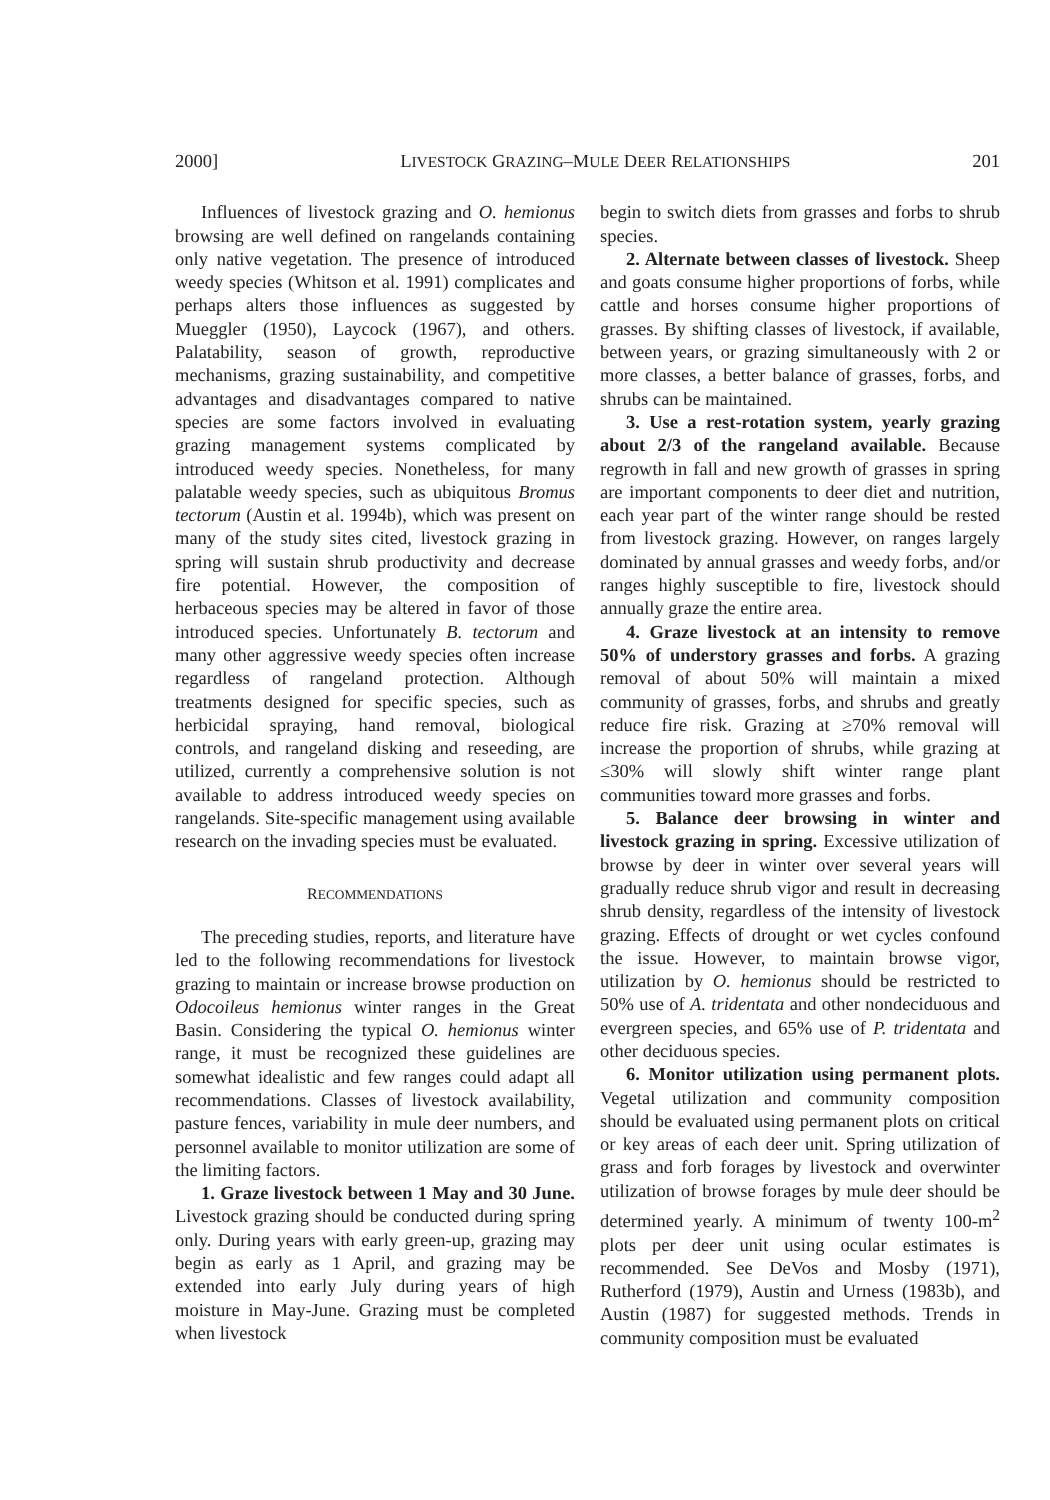2000] LIVESTOCK GRAZING–MULE DEER RELATIONSHIPS 201
Influences of livestock grazing and O. hemionus browsing are well defined on rangelands containing only native vegetation. The presence of introduced weedy species (Whitson et al. 1991) complicates and perhaps alters those influences as suggested by Mueggler (1950), Laycock (1967), and others. Palatability, season of growth, reproductive mechanisms, grazing sustainability, and competitive advantages and disadvantages compared to native species are some factors involved in evaluating grazing management systems complicated by introduced weedy species. Nonetheless, for many palatable weedy species, such as ubiquitous Bromus tectorum (Austin et al. 1994b), which was present on many of the study sites cited, livestock grazing in spring will sustain shrub productivity and decrease fire potential. However, the composition of herbaceous species may be altered in favor of those introduced species. Unfortunately B. tectorum and many other aggressive weedy species often increase regardless of rangeland protection. Although treatments designed for specific species, such as herbicidal spraying, hand removal, biological controls, and rangeland disking and reseeding, are utilized, currently a comprehensive solution is not available to address introduced weedy species on rangelands. Site-specific management using available research on the invading species must be evaluated.
RECOMMENDATIONS
The preceding studies, reports, and literature have led to the following recommendations for livestock grazing to maintain or increase browse production on Odocoileus hemionus winter ranges in the Great Basin. Considering the typical O. hemionus winter range, it must be recognized these guidelines are somewhat idealistic and few ranges could adapt all recommendations. Classes of livestock availability, pasture fences, variability in mule deer numbers, and personnel available to monitor utilization are some of the limiting factors.
1. Graze livestock between 1 May and 30 June. Livestock grazing should be conducted during spring only. During years with early green-up, grazing may begin as early as 1 April, and grazing may be extended into early July during years of high moisture in May-June. Grazing must be completed when livestock
begin to switch diets from grasses and forbs to shrub species.
2. Alternate between classes of livestock. Sheep and goats consume higher proportions of forbs, while cattle and horses consume higher proportions of grasses. By shifting classes of livestock, if available, between years, or grazing simultaneously with 2 or more classes, a better balance of grasses, forbs, and shrubs can be maintained.
3. Use a rest-rotation system, yearly grazing about 2/3 of the rangeland available. Because regrowth in fall and new growth of grasses in spring are important components to deer diet and nutrition, each year part of the winter range should be rested from livestock grazing. However, on ranges largely dominated by annual grasses and weedy forbs, and/or ranges highly susceptible to fire, livestock should annually graze the entire area.
4. Graze livestock at an intensity to remove 50% of understory grasses and forbs. A grazing removal of about 50% will maintain a mixed community of grasses, forbs, and shrubs and greatly reduce fire risk. Grazing at ≥70% removal will increase the proportion of shrubs, while grazing at ≤30% will slowly shift winter range plant communities toward more grasses and forbs.
5. Balance deer browsing in winter and livestock grazing in spring. Excessive utilization of browse by deer in winter over several years will gradually reduce shrub vigor and result in decreasing shrub density, regardless of the intensity of livestock grazing. Effects of drought or wet cycles confound the issue. However, to maintain browse vigor, utilization by O. hemionus should be restricted to 50% use of A. tridentata and other nondeciduous and evergreen species, and 65% use of P. tridentata and other deciduous species.
6. Monitor utilization using permanent plots. Vegetal utilization and community composition should be evaluated using permanent plots on critical or key areas of each deer unit. Spring utilization of grass and forb forages by livestock and overwinter utilization of browse forages by mule deer should be determined yearly. A minimum of twenty 100-m<sup>2</sup> plots per deer unit using ocular estimates is recommended. See DeVos and Mosby (1971), Rutherford (1979), Austin and Urness (1983b), and Austin (1987) for suggested methods. Trends in community composition must be evaluated